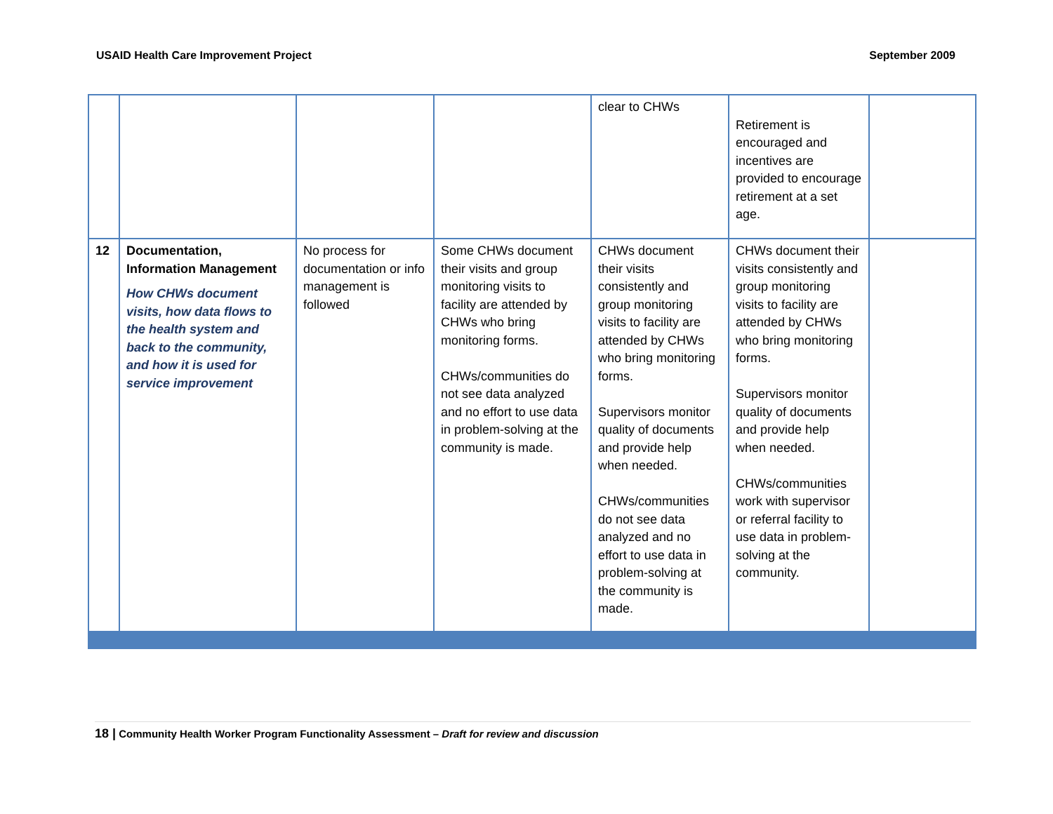USAID Health Care Improvement Project September 2009
| | | | | clear to CHWs | Retirement is encouraged and incentives are provided to encourage retirement at a set age. | |
| 12 | Documentation, Information Management How CHWs document visits, how data flows to the health system and back to the community, and how it is used for service improvement | No process for documentation or info management is followed | Some CHWs document their visits and group monitoring visits to facility are attended by CHWs who bring monitoring forms. CHWs/communities do not see data analyzed and no effort to use data in problem-solving at the community is made. | CHWs document their visits consistently and group monitoring visits to facility are attended by CHWs who bring monitoring forms. Supervisors monitor quality of documents and provide help when needed. CHWs/communities do not see data analyzed and no effort to use data in problem-solving at the community is made. | CHWs document their visits consistently and group monitoring visits to facility are attended by CHWs who bring monitoring forms. Supervisors monitor quality of documents and provide help when needed. CHWs/communities work with supervisor or referral facility to use data in problem-solving at the community. | |
18 | Community Health Worker Program Functionality Assessment – Draft for review and discussion